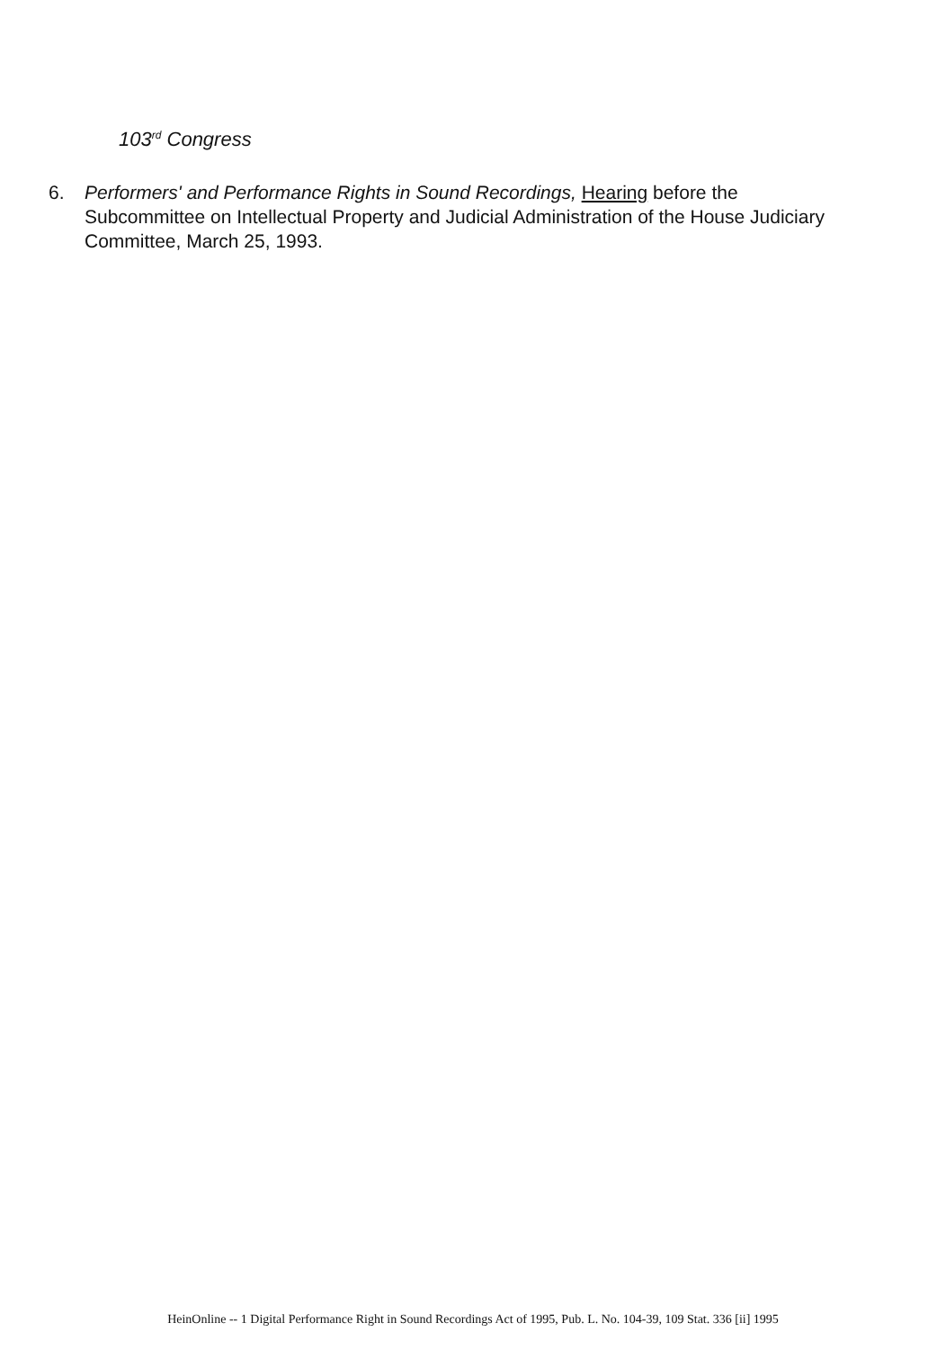103<sup>rd</sup> Congress
6. Performers' and Performance Rights in Sound Recordings, Hearing before the Subcommittee on Intellectual Property and Judicial Administration of the House Judiciary Committee, March 25, 1993.
HeinOnline -- 1 Digital Performance Right in Sound Recordings Act of 1995, Pub. L. No. 104-39, 109 Stat. 336 [ii] 1995